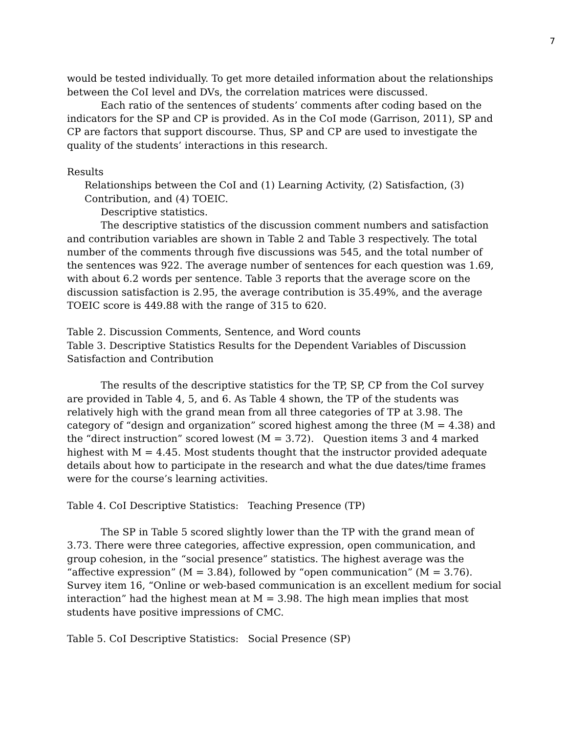7
would be tested individually. To get more detailed information about the relationships between the CoI level and DVs, the correlation matrices were discussed.
Each ratio of the sentences of students’ comments after coding based on the indicators for the SP and CP is provided. As in the CoI mode (Garrison, 2011), SP and CP are factors that support discourse. Thus, SP and CP are used to investigate the quality of the students’ interactions in this research.
Results
Relationships between the CoI and (1) Learning Activity, (2) Satisfaction, (3) Contribution, and (4) TOEIC.
Descriptive statistics.
The descriptive statistics of the discussion comment numbers and satisfaction and contribution variables are shown in Table 2 and Table 3 respectively. The total number of the comments through five discussions was 545, and the total number of the sentences was 922. The average number of sentences for each question was 1.69, with about 6.2 words per sentence. Table 3 reports that the average score on the discussion satisfaction is 2.95, the average contribution is 35.49%, and the average TOEIC score is 449.88 with the range of 315 to 620.
Table 2. Discussion Comments, Sentence, and Word counts
Table 3. Descriptive Statistics Results for the Dependent Variables of Discussion Satisfaction and Contribution
The results of the descriptive statistics for the TP, SP, CP from the CoI survey are provided in Table 4, 5, and 6. As Table 4 shown, the TP of the students was relatively high with the grand mean from all three categories of TP at 3.98. The category of “design and organization” scored highest among the three (M = 4.38) and the “direct instruction” scored lowest (M = 3.72). Question items 3 and 4 marked highest with M = 4.45. Most students thought that the instructor provided adequate details about how to participate in the research and what the due dates/time frames were for the course’s learning activities.
Table 4. CoI Descriptive Statistics: Teaching Presence (TP)
The SP in Table 5 scored slightly lower than the TP with the grand mean of 3.73. There were three categories, affective expression, open communication, and group cohesion, in the “social presence” statistics. The highest average was the “affective expression” (M = 3.84), followed by “open communication” (M = 3.76). Survey item 16, “Online or web-based communication is an excellent medium for social interaction” had the highest mean at M = 3.98. The high mean implies that most students have positive impressions of CMC.
Table 5. CoI Descriptive Statistics: Social Presence (SP)